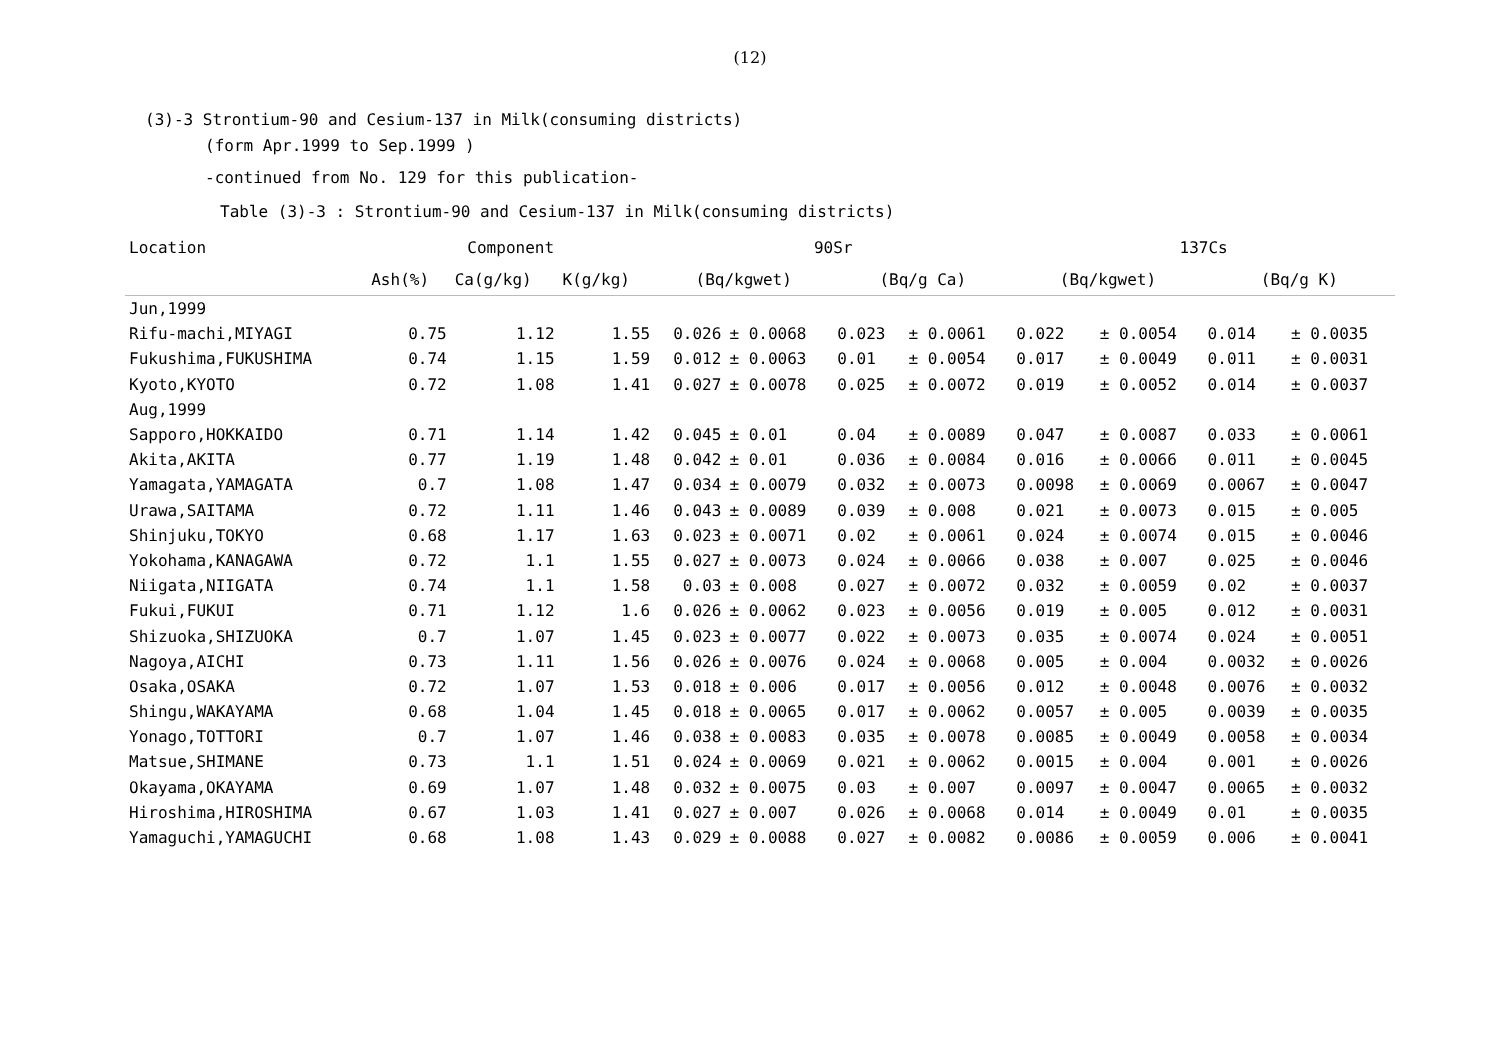(12)
(3)-3 Strontium-90 and Cesium-137 in Milk(consuming districts)
(form Apr.1999 to Sep.1999 )
-continued from No. 129 for this publication-
Table (3)-3 : Strontium-90 and Cesium-137 in Milk(consuming districts)
| Location | Component | | | 90Sr | | | | 137Cs | | | |
| --- | --- | --- | --- | --- | --- | --- | --- | --- | --- | --- | --- |
| | Ash(%) | Ca(g/kg) | K(g/kg) | (Bq/kgwet) | | (Bq/g Ca) | | (Bq/kgwet) | | (Bq/g K) | |
| Jun,1999 | | | | | | | | | | | |
| Rifu-machi,MIYAGI | 0.75 | 1.12 | 1.55 | 0.026 | ± 0.0068 | 0.023 | ± 0.0061 | 0.022 | ± 0.0054 | 0.014 | ± 0.0035 |
| Fukushima,FUKUSHIMA | 0.74 | 1.15 | 1.59 | 0.012 | ± 0.0063 | 0.01 | ± 0.0054 | 0.017 | ± 0.0049 | 0.011 | ± 0.0031 |
| Kyoto,KYOTO | 0.72 | 1.08 | 1.41 | 0.027 | ± 0.0078 | 0.025 | ± 0.0072 | 0.019 | ± 0.0052 | 0.014 | ± 0.0037 |
| Aug,1999 | | | | | | | | | | | |
| Sapporo,HOKKAIDO | 0.71 | 1.14 | 1.42 | 0.045 | ± 0.01 | 0.04 | ± 0.0089 | 0.047 | ± 0.0087 | 0.033 | ± 0.0061 |
| Akita,AKITA | 0.77 | 1.19 | 1.48 | 0.042 | ± 0.01 | 0.036 | ± 0.0084 | 0.016 | ± 0.0066 | 0.011 | ± 0.0045 |
| Yamagata,YAMAGATA | 0.7 | 1.08 | 1.47 | 0.034 | ± 0.0079 | 0.032 | ± 0.0073 | 0.0098 | ± 0.0069 | 0.0067 | ± 0.0047 |
| Urawa,SAITAMA | 0.72 | 1.11 | 1.46 | 0.043 | ± 0.0089 | 0.039 | ± 0.008 | 0.021 | ± 0.0073 | 0.015 | ± 0.005 |
| Shinjuku,TOKYO | 0.68 | 1.17 | 1.63 | 0.023 | ± 0.0071 | 0.02 | ± 0.0061 | 0.024 | ± 0.0074 | 0.015 | ± 0.0046 |
| Yokohama,KANAGAWA | 0.72 | 1.1 | 1.55 | 0.027 | ± 0.0073 | 0.024 | ± 0.0066 | 0.038 | ± 0.007 | 0.025 | ± 0.0046 |
| Niigata,NIIGATA | 0.74 | 1.1 | 1.58 | 0.03 | ± 0.008 | 0.027 | ± 0.0072 | 0.032 | ± 0.0059 | 0.02 | ± 0.0037 |
| Fukui,FUKUI | 0.71 | 1.12 | 1.6 | 0.026 | ± 0.0062 | 0.023 | ± 0.0056 | 0.019 | ± 0.005 | 0.012 | ± 0.0031 |
| Shizuoka,SHIZUOKA | 0.7 | 1.07 | 1.45 | 0.023 | ± 0.0077 | 0.022 | ± 0.0073 | 0.035 | ± 0.0074 | 0.024 | ± 0.0051 |
| Nagoya,AICHI | 0.73 | 1.11 | 1.56 | 0.026 | ± 0.0076 | 0.024 | ± 0.0068 | 0.005 | ± 0.004 | 0.0032 | ± 0.0026 |
| Osaka,OSAKA | 0.72 | 1.07 | 1.53 | 0.018 | ± 0.006 | 0.017 | ± 0.0056 | 0.012 | ± 0.0048 | 0.0076 | ± 0.0032 |
| Shingu,WAKAYAMA | 0.68 | 1.04 | 1.45 | 0.018 | ± 0.0065 | 0.017 | ± 0.0062 | 0.0057 | ± 0.005 | 0.0039 | ± 0.0035 |
| Yonago,TOTTORI | 0.7 | 1.07 | 1.46 | 0.038 | ± 0.0083 | 0.035 | ± 0.0078 | 0.0085 | ± 0.0049 | 0.0058 | ± 0.0034 |
| Matsue,SHIMANE | 0.73 | 1.1 | 1.51 | 0.024 | ± 0.0069 | 0.021 | ± 0.0062 | 0.0015 | ± 0.004 | 0.001 | ± 0.0026 |
| Okayama,OKAYAMA | 0.69 | 1.07 | 1.48 | 0.032 | ± 0.0075 | 0.03 | ± 0.007 | 0.0097 | ± 0.0047 | 0.0065 | ± 0.0032 |
| Hiroshima,HIROSHIMA | 0.67 | 1.03 | 1.41 | 0.027 | ± 0.007 | 0.026 | ± 0.0068 | 0.014 | ± 0.0049 | 0.01 | ± 0.0035 |
| Yamaguchi,YAMAGUCHI | 0.68 | 1.08 | 1.43 | 0.029 | ± 0.0088 | 0.027 | ± 0.0082 | 0.0086 | ± 0.0059 | 0.006 | ± 0.0041 |